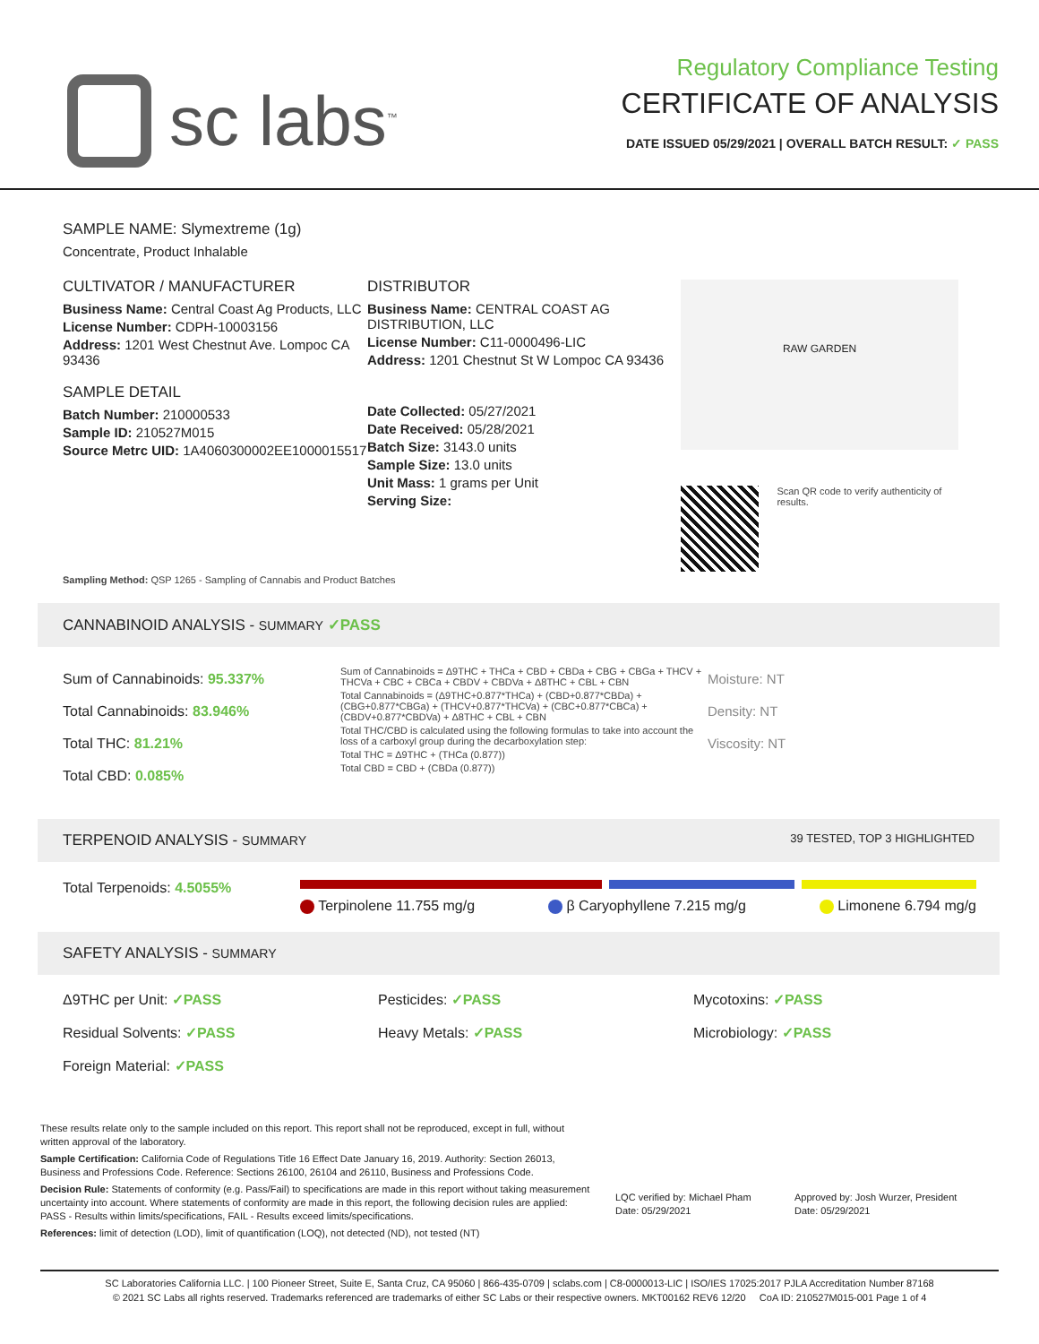sc labs<sup>™</sup>
Regulatory Compliance Testing
CERTIFICATE OF ANALYSIS
DATE ISSUED 05/29/2021 | OVERALL BATCH RESULT: ✓ PASS
SAMPLE NAME: Slymextreme (1g)
Concentrate, Product Inhalable
CULTIVATOR / MANUFACTURER
Business Name: Central Coast Ag Products, LLC
License Number: CDPH-10003156
Address: 1201 West Chestnut Ave. Lompoc CA 93436
SAMPLE DETAIL
Batch Number: 210000533
Sample ID: 210527M015
Source Metrc UID: 1A4060300002EE1000015517
DISTRIBUTOR
Business Name: CENTRAL COAST AG DISTRIBUTION, LLC
License Number: C11-0000496-LIC
Address: 1201 Chestnut St W Lompoc CA 93436
Date Collected: 05/27/2021
Date Received: 05/28/2021
Batch Size: 3143.0 units
Sample Size: 13.0 units
Unit Mass: 1 grams per Unit
Serving Size:
RAW GARDEN
Scan QR code to verify authenticity of results.
Sampling Method: QSP 1265 - Sampling of Cannabis and Product Batches
CANNABINOID ANALYSIS - SUMMARY ✓PASS
Sum of Cannabinoids: 95.337%
Total Cannabinoids: 83.946%
Total THC: 81.21%
Total CBD: 0.085%
Sum of Cannabinoids = Δ9THC + THCa + CBD + CBDa + CBG + CBGa + THCV + THCVa + CBC + CBCa + CBDV + CBDVa + Δ8THC + CBL + CBN
Total Cannabinoids = (Δ9THC+0.877*THCa) + (CBD+0.877*CBDa) + (CBG+0.877*CBGa) + (THCV+0.877*THCVa) + (CBC+0.877*CBCa) + (CBDV+0.877*CBDVa) + Δ8THC + CBL + CBN
Total THC/CBD is calculated using the following formulas to take into account the loss of a carboxyl group during the decarboxylation step:
Total THC = Δ9THC + (THCa (0.877))
Total CBD = CBD + (CBDa (0.877))
Moisture: NT
Density: NT
Viscosity: NT
TERPENOID ANALYSIS - SUMMARY 39 TESTED, TOP 3 HIGHLIGHTED
Total Terpenoids: 4.5055% Terpinolene 11.755 mg/g β Caryophyllene 7.215 mg/g Limonene 6.794 mg/g
SAFETY ANALYSIS - SUMMARY
Δ9THC per Unit: ✓PASS
Pesticides: ✓PASS
Mycotoxins: ✓PASS
Residual Solvents: ✓PASS
Heavy Metals: ✓PASS
Microbiology: ✓PASS
Foreign Material: ✓PASS
These results relate only to the sample included on this report. This report shall not be reproduced, except in full, without written approval of the laboratory.
Sample Certification: California Code of Regulations Title 16 Effect Date January 16, 2019. Authority: Section 26013, Business and Professions Code. Reference: Sections 26100, 26104 and 26110, Business and Professions Code.
Decision Rule: Statements of conformity (e.g. Pass/Fail) to specifications are made in this report without taking measurement uncertainty into account. Where statements of conformity are made in this report, the following decision rules are applied: PASS - Results within limits/specifications, FAIL - Results exceed limits/specifications.
References: limit of detection (LOD), limit of quantification (LOQ), not detected (ND), not tested (NT)
LQC verified by: Michael Pham
Date: 05/29/2021
Approved by: Josh Wurzer, President
Date: 05/29/2021
SC Laboratories California LLC. | 100 Pioneer Street, Suite E, Santa Cruz, CA 95060 | 866-435-0709 | sclabs.com | C8-0000013-LIC | ISO/IES 17025:2017 PJLA Accreditation Number 87168
© 2021 SC Labs all rights reserved. Trademarks referenced are trademarks of either SC Labs or their respective owners. MKT00162 REV6 12/20 CoA ID: 210527M015-001 Page 1 of 4